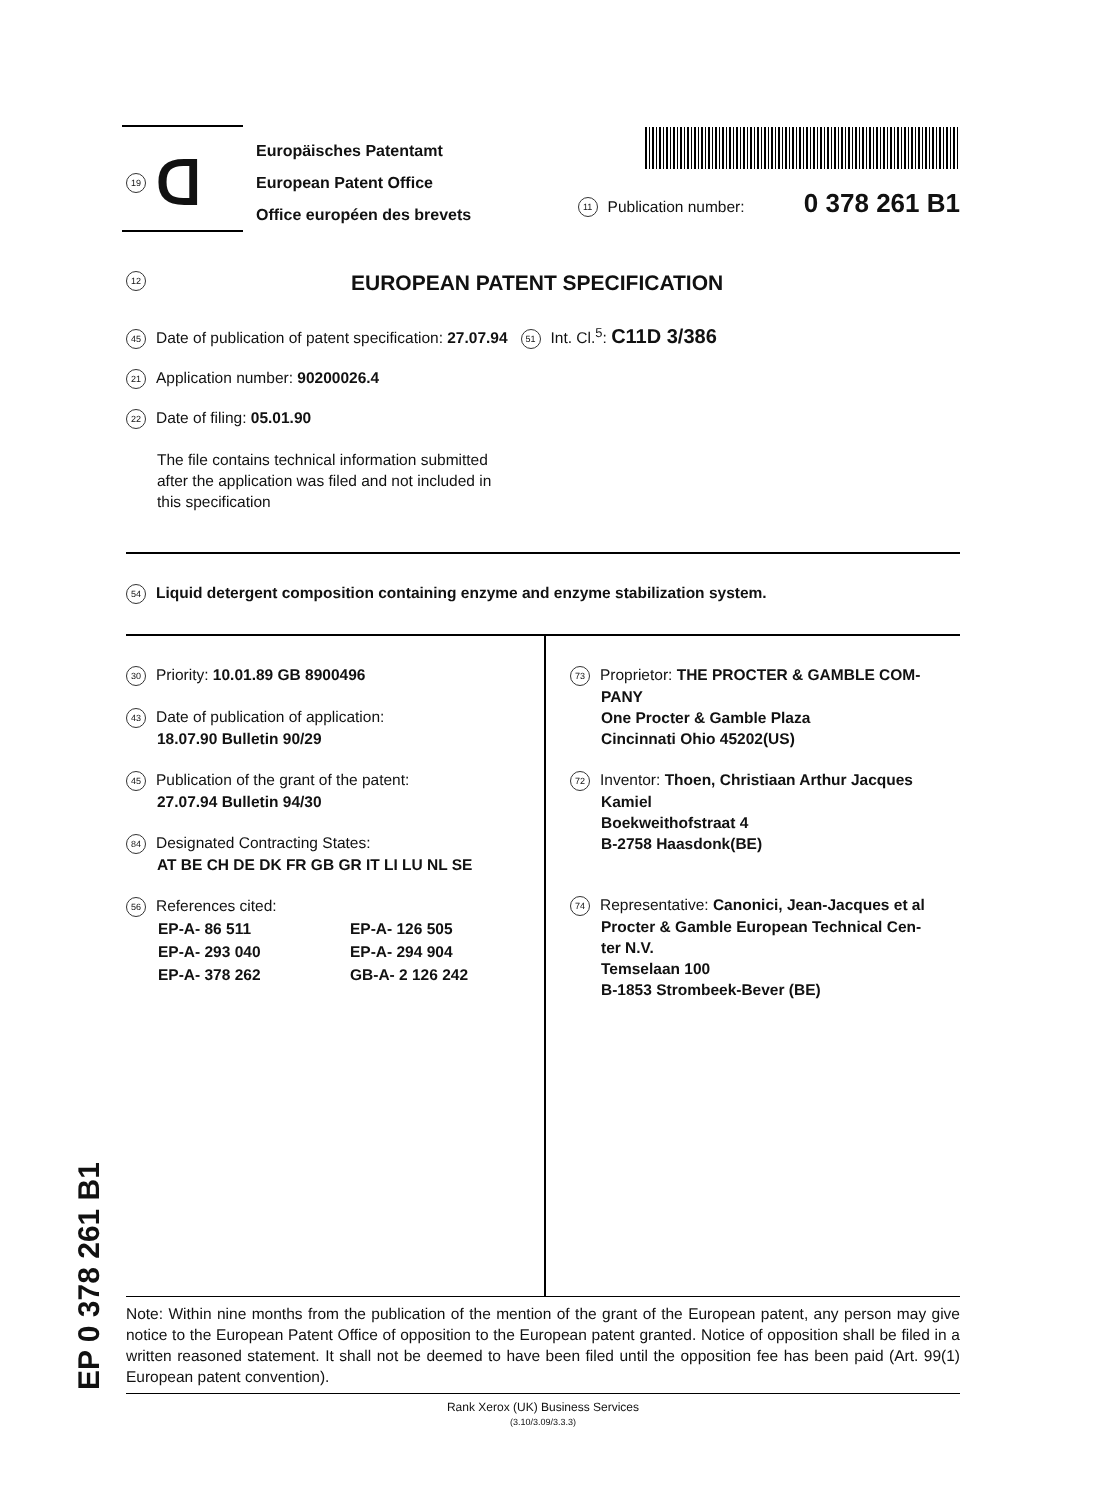EP 0 378 261 B1
19
ᗡ
Europäisches Patentamt
European Patent Office
Office européen des brevets
11 Publication number: 0 378 261 B1
12 EUROPEAN PATENT SPECIFICATION
45 Date of publication of patent specification: 27.07.94 51 Int. Cl.<sup>5</sup>: C11D 3/386
21 Application number: 90200026.4
22 Date of filing: 05.01.90
The file contains technical information submitted after the application was filed and not included in this specification
54 Liquid detergent composition containing enzyme and enzyme stabilization system.
30 Priority: 10.01.89 GB 8900496
43 Date of publication of application:
18.07.90 Bulletin 90/29
45 Publication of the grant of the patent:
27.07.94 Bulletin 94/30
84 Designated Contracting States:
AT BE CH DE DK FR GB GR IT LI LU NL SE
56 References cited:
| EP-A- 86 511 | EP-A- 126 505 |
| EP-A- 293 040 | EP-A- 294 904 |
| EP-A- 378 262 | GB-A- 2 126 242 |
73 Proprietor: THE PROCTER & GAMBLE COM-
PANY
One Procter & Gamble Plaza
Cincinnati Ohio 45202(US)
72 Inventor: Thoen, Christiaan Arthur Jacques
Kamiel
Boekweithofstraat 4
B-2758 Haasdonk(BE)
74 Representative: Canonici, Jean-Jacques et al
Procter & Gamble European Technical Cen-
ter N.V.
Temselaan 100
B-1853 Strombeek-Bever (BE)
Note: Within nine months from the publication of the mention of the grant of the European patent, any person may give notice to the European Patent Office of opposition to the European patent granted. Notice of opposition shall be filed in a written reasoned statement. It shall not be deemed to have been filed until the opposition fee has been paid (Art. 99(1) European patent convention).
Rank Xerox (UK) Business Services
(3.10/3.09/3.3.3)